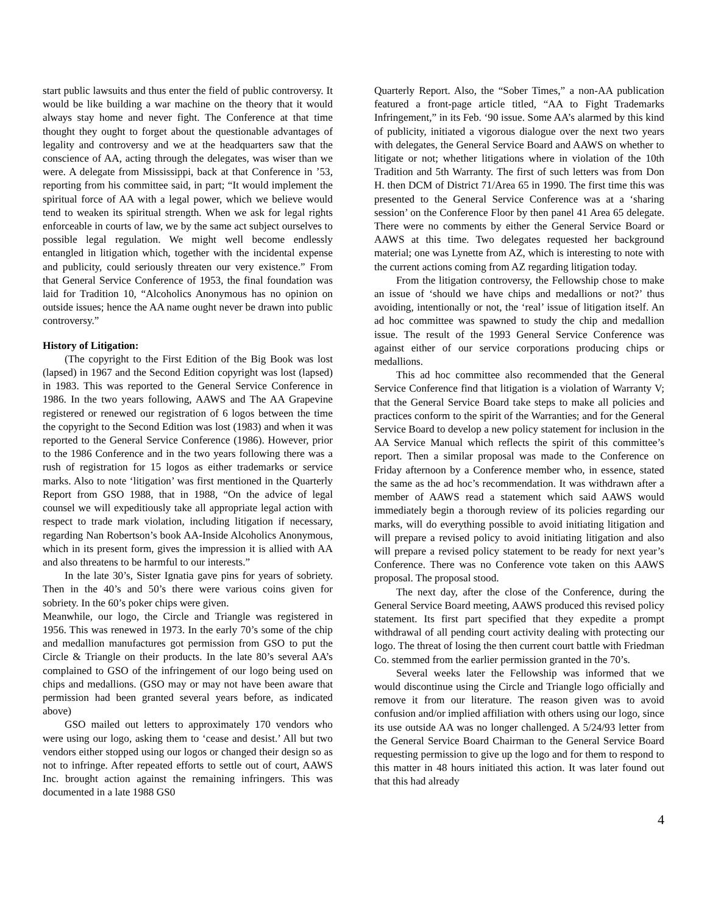start public lawsuits and thus enter the field of public controversy. It would be like building a war machine on the theory that it would always stay home and never fight. The Conference at that time thought they ought to forget about the questionable advantages of legality and controversy and we at the headquarters saw that the conscience of AA, acting through the delegates, was wiser than we were. A delegate from Mississippi, back at that Conference in ’53, reporting from his committee said, in part; “It would implement the spiritual force of AA with a legal power, which we believe would tend to weaken its spiritual strength. When we ask for legal rights enforceable in courts of law, we by the same act subject ourselves to possible legal regulation. We might well become endlessly entangled in litigation which, together with the incidental expense and publicity, could seriously threaten our very existence.” From that General Service Conference of 1953, the final foundation was laid for Tradition 10, “Alcoholics Anonymous has no opinion on outside issues; hence the AA name ought never be drawn into public controversy.”
History of Litigation:
(The copyright to the First Edition of the Big Book was lost (lapsed) in 1967 and the Second Edition copyright was lost (lapsed) in 1983. This was reported to the General Service Conference in 1986. In the two years following, AAWS and The AA Grapevine registered or renewed our registration of 6 logos between the time the copyright to the Second Edition was lost (1983) and when it was reported to the General Service Conference (1986). However, prior to the 1986 Conference and in the two years following there was a rush of registration for 15 logos as either trademarks or service marks. Also to note ‘litigation’ was first mentioned in the Quarterly Report from GSO 1988, that in 1988, “On the advice of legal counsel we will expeditiously take all appropriate legal action with respect to trade mark violation, including litigation if necessary, regarding Nan Robertson’s book AA-Inside Alcoholics Anonymous, which in its present form, gives the impression it is allied with AA and also threatens to be harmful to our interests.”
In the late 30’s, Sister Ignatia gave pins for years of sobriety. Then in the 40’s and 50’s there were various coins given for sobriety. In the 60’s poker chips were given.
Meanwhile, our logo, the Circle and Triangle was registered in 1956. This was renewed in 1973. In the early 70’s some of the chip and medallion manufactures got permission from GSO to put the Circle & Triangle on their products. In the late 80’s several AA’s complained to GSO of the infringement of our logo being used on chips and medallions. (GSO may or may not have been aware that permission had been granted several years before, as indicated above)
GSO mailed out letters to approximately 170 vendors who were using our logo, asking them to ‘cease and desist.’ All but two vendors either stopped using our logos or changed their design so as not to infringe. After repeated efforts to settle out of court, AAWS Inc. brought action against the remaining infringers. This was documented in a late 1988 GS0
Quarterly Report. Also, the “Sober Times,” a non-AA publication featured a front-page article titled, “AA to Fight Trademarks Infringement,” in its Feb. ‘90 issue. Some AA’s alarmed by this kind of publicity, initiated a vigorous dialogue over the next two years with delegates, the General Service Board and AAWS on whether to litigate or not; whether litigations where in violation of the 10th Tradition and 5th Warranty. The first of such letters was from Don H. then DCM of District 71/Area 65 in 1990. The first time this was presented to the General Service Conference was at a ‘sharing session’ on the Conference Floor by then panel 41 Area 65 delegate. There were no comments by either the General Service Board or AAWS at this time. Two delegates requested her background material; one was Lynette from AZ, which is interesting to note with the current actions coming from AZ regarding litigation today.
From the litigation controversy, the Fellowship chose to make an issue of ‘should we have chips and medallions or not?’ thus avoiding, intentionally or not, the ‘real’ issue of litigation itself. An ad hoc committee was spawned to study the chip and medallion issue. The result of the 1993 General Service Conference was against either of our service corporations producing chips or medallions.
This ad hoc committee also recommended that the General Service Conference find that litigation is a violation of Warranty V; that the General Service Board take steps to make all policies and practices conform to the spirit of the Warranties; and for the General Service Board to develop a new policy statement for inclusion in the AA Service Manual which reflects the spirit of this committee’s report. Then a similar proposal was made to the Conference on Friday afternoon by a Conference member who, in essence, stated the same as the ad hoc’s recommendation. It was withdrawn after a member of AAWS read a statement which said AAWS would immediately begin a thorough review of its policies regarding our marks, will do everything possible to avoid initiating litigation and will prepare a revised policy to avoid initiating litigation and also will prepare a revised policy statement to be ready for next year’s Conference. There was no Conference vote taken on this AAWS proposal. The proposal stood.
The next day, after the close of the Conference, during the General Service Board meeting, AAWS produced this revised policy statement. Its first part specified that they expedite a prompt withdrawal of all pending court activity dealing with protecting our logo. The threat of losing the then current court battle with Friedman Co. stemmed from the earlier permission granted in the 70’s.
Several weeks later the Fellowship was informed that we would discontinue using the Circle and Triangle logo officially and remove it from our literature. The reason given was to avoid confusion and/or implied affiliation with others using our logo, since its use outside AA was no longer challenged. A 5/24/93 letter from the General Service Board Chairman to the General Service Board requesting permission to give up the logo and for them to respond to this matter in 48 hours initiated this action. It was later found out that this had already
4